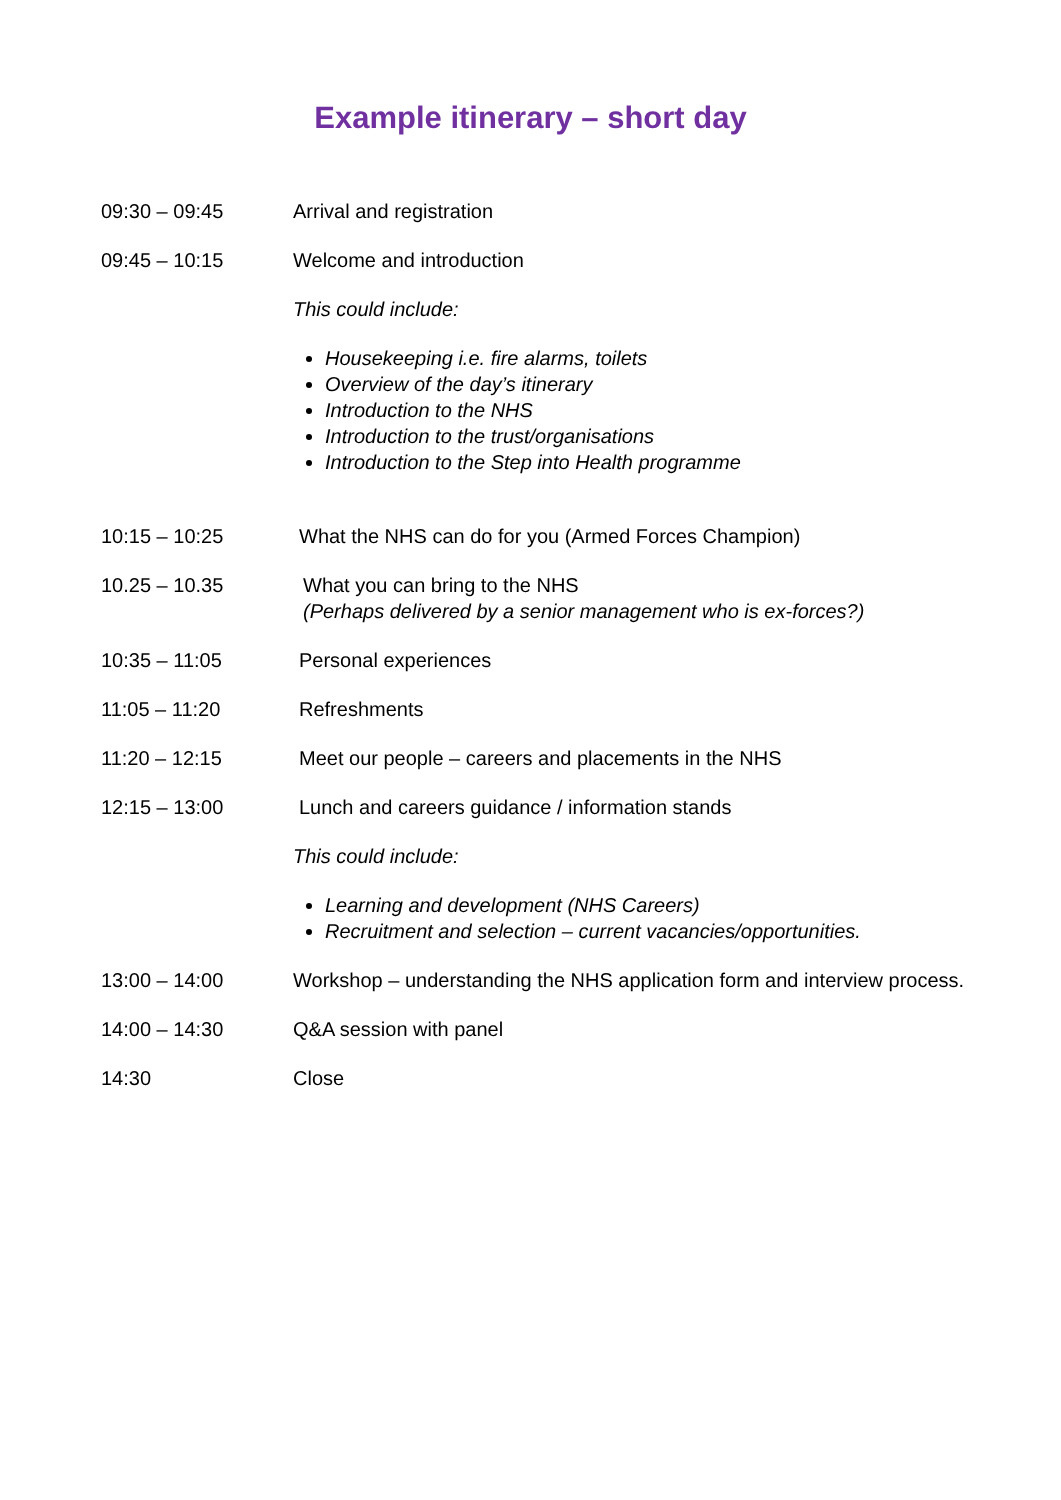Example itinerary – short day
09:30 – 09:45 Arrival and registration
09:45 – 10:15 Welcome and introduction
This could include:
Housekeeping i.e. fire alarms, toilets
Overview of the day’s itinerary
Introduction to the NHS
Introduction to the trust/organisations
Introduction to the Step into Health programme
10:15 – 10:25 What the NHS can do for you (Armed Forces Champion)
10.25 – 10.35 What you can bring to the NHS
(Perhaps delivered by a senior management who is ex-forces?)
10:35 – 11:05 Personal experiences
11:05 – 11:20 Refreshments
11:20 – 12:15 Meet our people – careers and placements in the NHS
12:15 – 13:00 Lunch and careers guidance / information stands
This could include:
Learning and development (NHS Careers)
Recruitment and selection – current vacancies/opportunities.
13:00 – 14:00 Workshop – understanding the NHS application form and interview process.
14:00 – 14:30 Q&A session with panel
14:30 Close